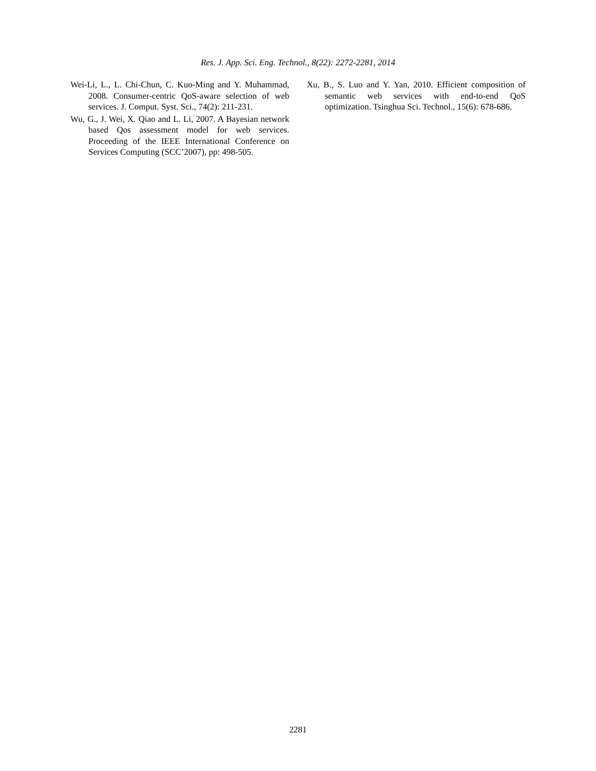Res. J. App. Sci. Eng. Technol., 8(22): 2272-2281, 2014
Wei-Li, L., L. Chi-Chun, C. Kuo-Ming and Y. Muhammad, 2008. Consumer-centric QoS-aware selection of web services. J. Comput. Syst. Sci., 74(2): 211-231.
Wu, G., J. Wei, X. Qiao and L. Li, 2007. A Bayesian network based Qos assessment model for web services. Proceeding of the IEEE International Conference on Services Computing (SCC’2007), pp: 498-505.
Xu, B., S. Luo and Y. Yan, 2010. Efficient composition of semantic web services with end-to-end QoS optimization. Tsinghua Sci. Technol., 15(6): 678-686.
2281